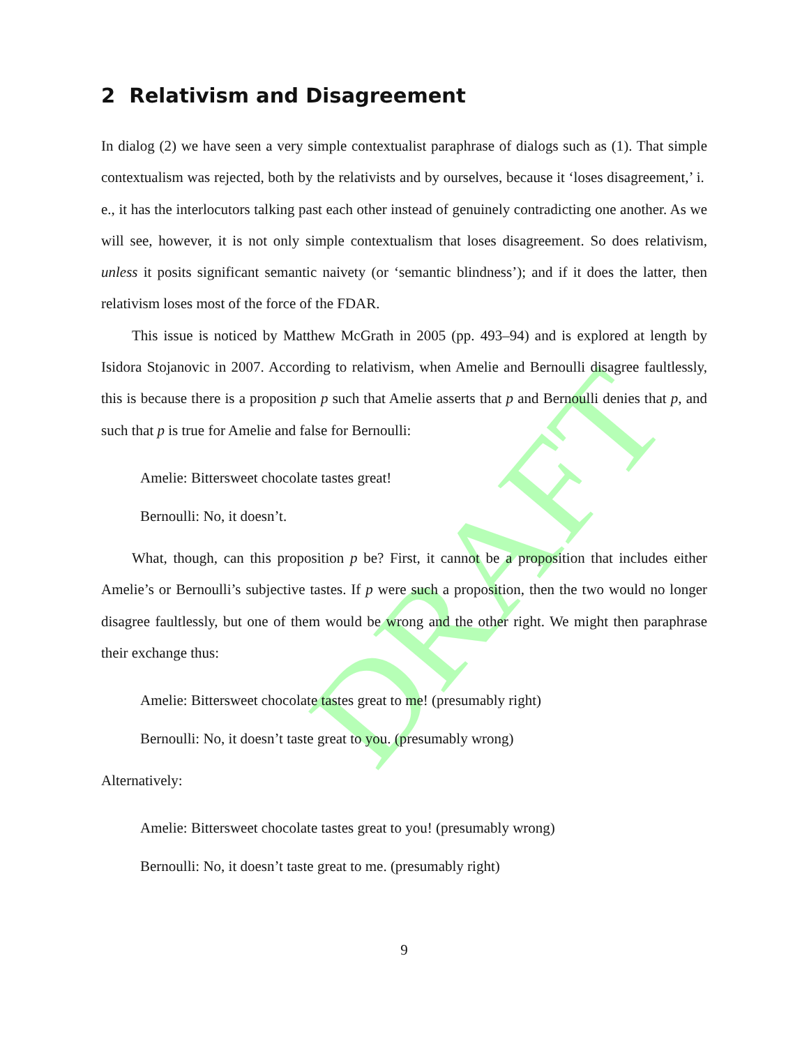DRAFT
2 Relativism and Disagreement
In dialog (2) we have seen a very simple contextualist paraphrase of dialogs such as (1). That simple contextualism was rejected, both by the relativists and by ourselves, because it ‘loses disagreement,’ i. e., it has the interlocutors talking past each other instead of genuinely contradicting one another. As we will see, however, it is not only simple contextualism that loses disagreement. So does relativism, unless it posits significant semantic naivety (or ‘semantic blindness’); and if it does the latter, then relativism loses most of the force of the FDAR.
This issue is noticed by Matthew McGrath in 2005 (pp. 493–94) and is explored at length by Isidora Stojanovic in 2007. According to relativism, when Amelie and Bernoulli disagree faultlessly, this is because there is a proposition p such that Amelie asserts that p and Bernoulli denies that p, and such that p is true for Amelie and false for Bernoulli:
Amelie: Bittersweet chocolate tastes great!
Bernoulli: No, it doesn’t.
What, though, can this proposition p be? First, it cannot be a proposition that includes either Amelie’s or Bernoulli’s subjective tastes. If p were such a proposition, then the two would no longer disagree faultlessly, but one of them would be wrong and the other right. We might then paraphrase their exchange thus:
Amelie: Bittersweet chocolate tastes great to me! (presumably right)
Bernoulli: No, it doesn’t taste great to you. (presumably wrong)
Alternatively:
Amelie: Bittersweet chocolate tastes great to you! (presumably wrong)
Bernoulli: No, it doesn’t taste great to me. (presumably right)
9